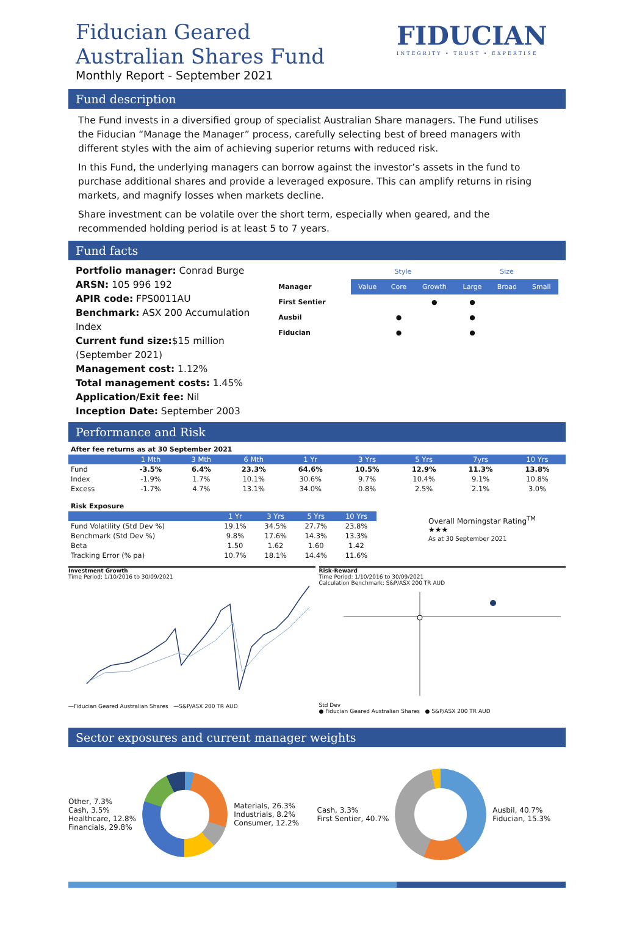FIDUCIAN
INTEGRITY • TRUST • EXPERTISE
Fiducian Geared Australian Shares Fund
Monthly Report - September 2021
Fund description
The Fund invests in a diversified group of specialist Australian Share managers. The Fund utilises the Fiducian “Manage the Manager” process, carefully selecting best of breed managers with different styles with the aim of achieving superior returns with reduced risk.
In this Fund, the underlying managers can borrow against the investor’s assets in the fund to purchase additional shares and provide a leveraged exposure. This can amplify returns in rising markets, and magnify losses when markets decline.
Share investment can be volatile over the short term, especially when geared, and the recommended holding period is at least 5 to 7 years.
Fund facts
Portfolio manager: Conrad Burge
ARSN: 105 996 192
APIR code: FPS0011AU
Benchmark: ASX 200 Accumulation Index
Current fund size:$15 million (September 2021)
Management cost: 1.12%
Total management costs: 1.45%
Application/Exit fee: Nil
Inception Date: September 2003
| | Style | | | Size | | |
| Manager | Value | Core | Growth | Large | Broad | Small |
| First Sentier | | | ● | ● | | |
| Ausbil | | ● | | ● | | |
| Fiducian | | ● | | ● | | |
Performance and Risk
After fee returns as at 30 September 2021
| | 1 Mth | 3 Mth | 6 Mth | 1 Yr | 3 Yrs | 5 Yrs | 7yrs | 10 Yrs |
| --- | --- | --- | --- | --- | --- | --- | --- | --- |
| Fund | -3.5% | 6.4% | 23.3% | 64.6% | 10.5% | 12.9% | 11.3% | 13.8% |
| Index | -1.9% | 1.7% | 10.1% | 30.6% | 9.7% | 10.4% | 9.1% | 10.8% |
| Excess | -1.7% | 4.7% | 13.1% | 34.0% | 0.8% | 2.5% | 2.1% | 3.0% |
Risk Exposure
| | 1 Yr | 3 Yrs | 5 Yrs | 10 Yrs |
| --- | --- | --- | --- | --- |
| Fund Volatility (Std Dev %) | 19.1% | 34.5% | 27.7% | 23.8% |
| Benchmark (Std Dev %) | 9.8% | 17.6% | 14.3% | 13.3% |
| Beta | 1.50 | 1.62 | 1.60 | 1.42 |
| Tracking Error (% pa) | 10.7% | 18.1% | 14.4% | 11.6% |
Overall Morningstar Rating<sup>TM</sup>
★★★
As at 30 September 2021
Investment Growth
Time Period: 1/10/2016 to 30/09/2021
—Fiducian Geared Australian Shares —S&P/ASX 200 TR AUD
Risk-Reward
Time Period: 1/10/2016 to 30/09/2021
Calculation Benchmark: S&P/ASX 200 TR AUD
Std Dev
● Fiducian Geared Australian Shares ● S&P/ASX 200 TR AUD
Sector exposures and current manager weights
Other, 7.3%
Cash, 3.5%
Healthcare, 12.8%
Financials, 29.8%
Materials, 26.3%
Industrials, 8.2%
Consumer, 12.2%
Cash, 3.3%
First Sentier, 40.7%
Ausbil, 40.7%
Fiducian, 15.3%